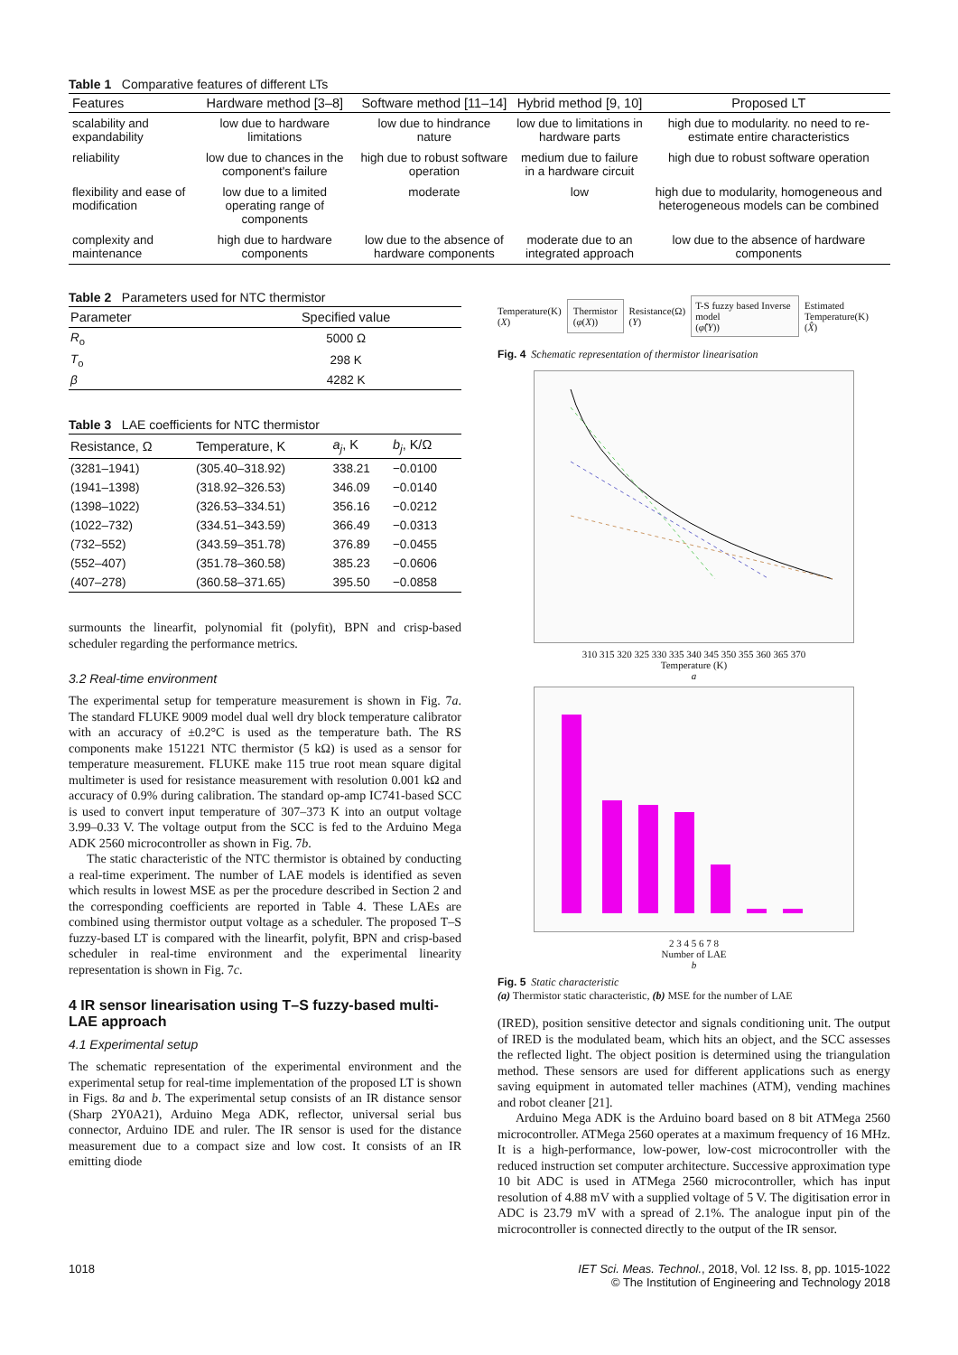Table 1 Comparative features of different LTs
| Features | Hardware method [3–8] | Software method [11–14] | Hybrid method [9, 10] | Proposed LT |
| --- | --- | --- | --- | --- |
| scalability and expandability | low due to hardware limitations | low due to hindrance nature | low due to limitations in hardware parts | high due to modularity. no need to re-estimate entire characteristics |
| reliability | low due to chances in the component's failure | high due to robust software operation | medium due to failure in a hardware circuit | high due to robust software operation |
| flexibility and ease of modification | low due to a limited operating range of components | moderate | low | high due to modularity, homogeneous and heterogeneous models can be combined |
| complexity and maintenance | high due to hardware components | low due to the absence of hardware components | moderate due to an integrated approach | low due to the absence of hardware components |
Table 2 Parameters used for NTC thermistor
| Parameter | Specified value |
| --- | --- |
| R<sub>o</sub> | 5000 Ω |
| T<sub>o</sub> | 298 K |
| β | 4282 K |
Table 3 LAE coefficients for NTC thermistor
| Resistance, Ω | Temperature, K | a<sub>j</sub> , K | b<sub>j</sub> , K/Ω |
| --- | --- | --- | --- |
| (3281–1941) | (305.40–318.92) | 338.21 | −0.0100 |
| (1941–1398) | (318.92–326.53) | 346.09 | −0.0140 |
| (1398–1022) | (326.53–334.51) | 356.16 | −0.0212 |
| (1022–732) | (334.51–343.59) | 366.49 | −0.0313 |
| (732–552) | (343.59–351.78) | 376.89 | −0.0455 |
| (552–407) | (351.78–360.58) | 385.23 | −0.0606 |
| (407–278) | (360.58–371.65) | 395.50 | −0.0858 |
surmounts the linearfit, polynomial fit (polyfit), BPN and crisp-based scheduler regarding the performance metrics.
3.2 Real-time environment
The experimental setup for temperature measurement is shown in Fig. 7a. The standard FLUKE 9009 model dual well dry block temperature calibrator with an accuracy of ±0.2°C is used as the temperature bath. The RS components make 151221 NTC thermistor (5 kΩ) is used as a sensor for temperature measurement. FLUKE make 115 true root mean square digital multimeter is used for resistance measurement with resolution 0.001 kΩ and accuracy of 0.9% during calibration. The standard op-amp IC741-based SCC is used to convert input temperature of 307–373 K into an output voltage 3.99–0.33 V. The voltage output from the SCC is fed to the Arduino Mega ADK 2560 microcontroller as shown in Fig. 7b.
The static characteristic of the NTC thermistor is obtained by conducting a real-time experiment. The number of LAE models is identified as seven which results in lowest MSE as per the procedure described in Section 2 and the corresponding coefficients are reported in Table 4. These LAEs are combined using thermistor output voltage as a scheduler. The proposed T–S fuzzy-based LT is compared with the linearfit, polyfit, BPN and crisp-based scheduler in real-time environment and the experimental linearity representation is shown in Fig. 7c.
4 IR sensor linearisation using T–S fuzzy-based multi-LAE approach
4.1 Experimental setup
The schematic representation of the experimental environment and the experimental setup for real-time implementation of the proposed LT is shown in Figs. 8a and b. The experimental setup consists of an IR distance sensor (Sharp 2Y0A21), Arduino Mega ADK, reflector, universal serial bus connector, Arduino IDE and ruler. The IR sensor is used for the distance measurement due to a compact size and low cost. It consists of an IR emitting diode
Temperature(K)
(X)
Thermistor
(φ(X))
Resistance(Ω)
(Y)
T-S fuzzy based Inverse model
(φ̂(Y))
Estimated Temperature(K)
(X̂)
Fig. 4 Schematic representation of thermistor linearisation
310 315 320 325 330 335 340 345 350 355 360 365 370
Temperature (K)
a
2 3 4 5 6 7 8
Number of LAE
b
Fig. 5 Static characteristic
(a) Thermistor static characteristic, (b) MSE for the number of LAE
(IRED), position sensitive detector and signals conditioning unit. The output of IRED is the modulated beam, which hits an object, and the SCC assesses the reflected light. The object position is determined using the triangulation method. These sensors are used for different applications such as energy saving equipment in automated teller machines (ATM), vending machines and robot cleaner [21].
Arduino Mega ADK is the Arduino board based on 8 bit ATMega 2560 microcontroller. ATMega 2560 operates at a maximum frequency of 16 MHz. It is a high-performance, low-power, low-cost microcontroller with the reduced instruction set computer architecture. Successive approximation type 10 bit ADC is used in ATMega 2560 microcontroller, which has input resolution of 4.88 mV with a supplied voltage of 5 V. The digitisation error in ADC is 23.79 mV with a spread of 2.1%. The analogue input pin of the microcontroller is connected directly to the output of the IR sensor.
1018 IET Sci. Meas. Technol., 2018, Vol. 12 Iss. 8, pp. 1015-1022
© The Institution of Engineering and Technology 2018